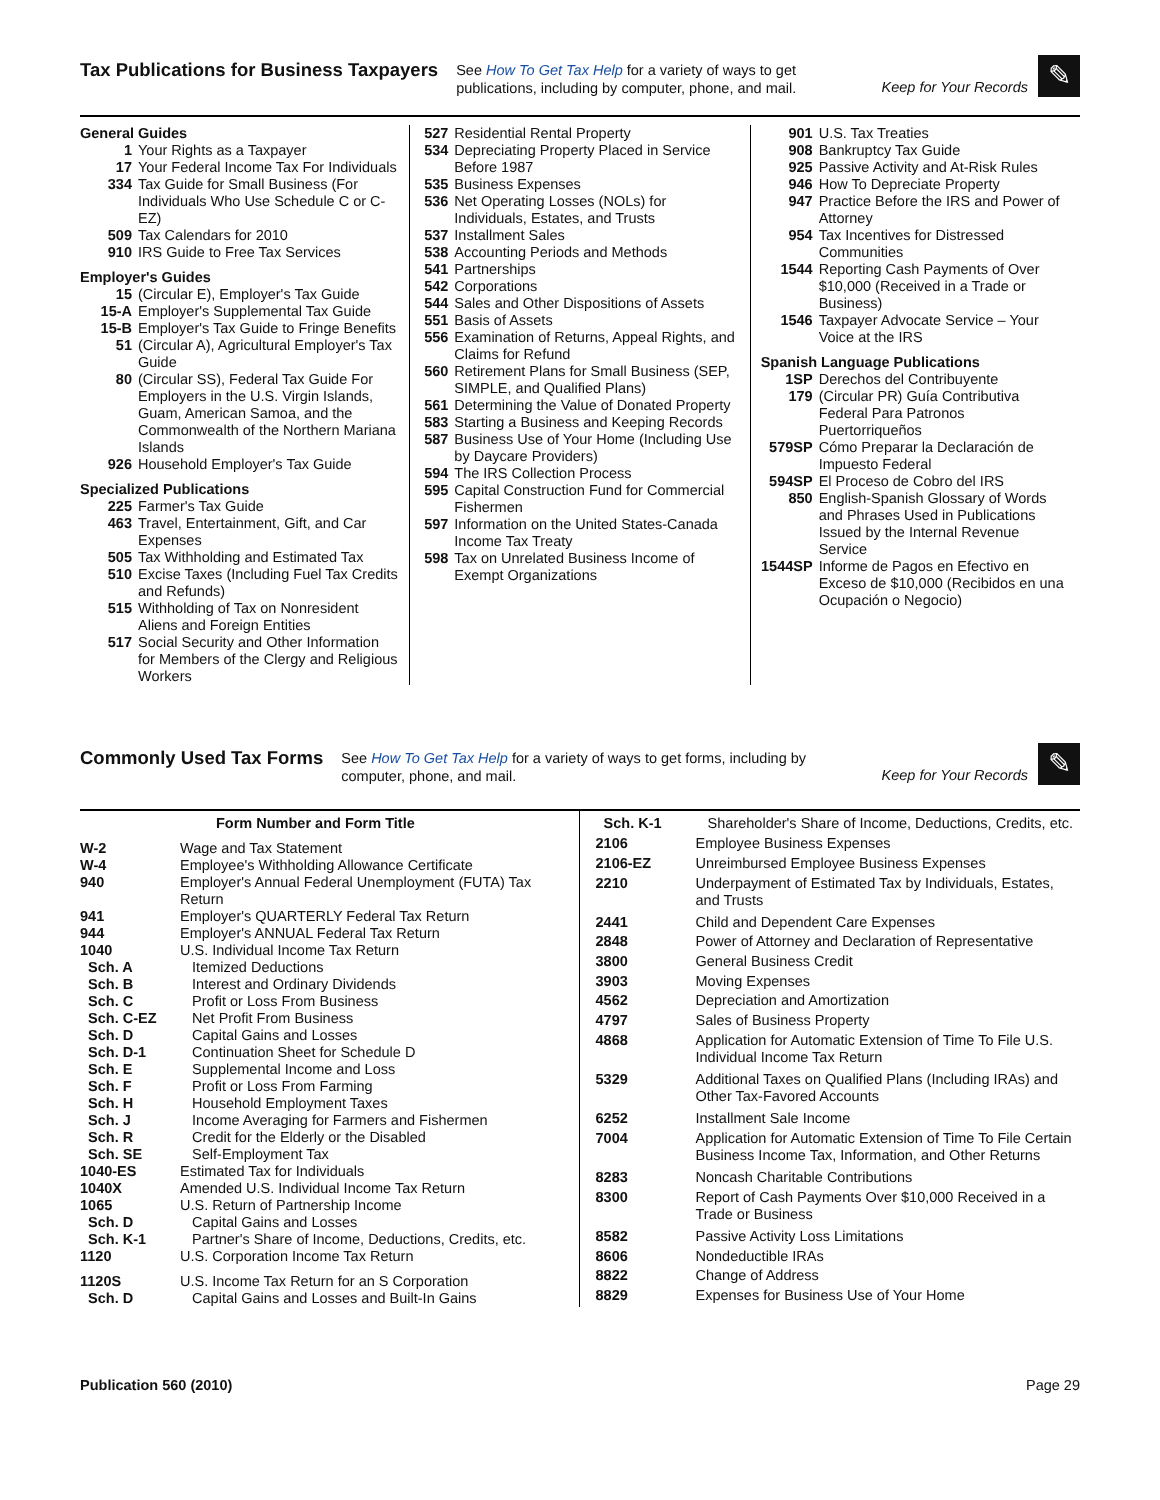Tax Publications for Business Taxpayers
See How To Get Tax Help for a variety of ways to get
publications, including by computer, phone, and mail.
Keep for Your Records
✎
General Guides
1 Your Rights as a Taxpayer
17 Your Federal Income Tax For Individuals
334 Tax Guide for Small Business (For Individuals Who Use Schedule C or C-EZ)
509 Tax Calendars for 2010
910 IRS Guide to Free Tax Services
Employer's Guides
15 (Circular E), Employer's Tax Guide
15-A Employer's Supplemental Tax Guide
15-B Employer's Tax Guide to Fringe Benefits
51 (Circular A), Agricultural Employer's Tax Guide
80 (Circular SS), Federal Tax Guide For Employers in the U.S. Virgin Islands, Guam, American Samoa, and the Commonwealth of the Northern Mariana Islands
926 Household Employer's Tax Guide
Specialized Publications
225 Farmer's Tax Guide
463 Travel, Entertainment, Gift, and Car Expenses
505 Tax Withholding and Estimated Tax
510 Excise Taxes (Including Fuel Tax Credits and Refunds)
515 Withholding of Tax on Nonresident Aliens and Foreign Entities
517 Social Security and Other Information for Members of the Clergy and Religious Workers
527 Residential Rental Property
534 Depreciating Property Placed in Service Before 1987
535 Business Expenses
536 Net Operating Losses (NOLs) for Individuals, Estates, and Trusts
537 Installment Sales
538 Accounting Periods and Methods
541 Partnerships
542 Corporations
544 Sales and Other Dispositions of Assets
551 Basis of Assets
556 Examination of Returns, Appeal Rights, and Claims for Refund
560 Retirement Plans for Small Business (SEP, SIMPLE, and Qualified Plans)
561 Determining the Value of Donated Property
583 Starting a Business and Keeping Records
587 Business Use of Your Home (Including Use by Daycare Providers)
594 The IRS Collection Process
595 Capital Construction Fund for Commercial Fishermen
597 Information on the United States-Canada Income Tax Treaty
598 Tax on Unrelated Business Income of Exempt Organizations
901 U.S. Tax Treaties
908 Bankruptcy Tax Guide
925 Passive Activity and At-Risk Rules
946 How To Depreciate Property
947 Practice Before the IRS and Power of Attorney
954 Tax Incentives for Distressed Communities
1544 Reporting Cash Payments of Over $10,000 (Received in a Trade or Business)
1546 Taxpayer Advocate Service – Your Voice at the IRS
Spanish Language Publications
1SP Derechos del Contribuyente
179 (Circular PR) Guía Contributiva Federal Para Patronos Puertorriqueños
579SP Cómo Preparar la Declaración de Impuesto Federal
594SP El Proceso de Cobro del IRS
850 English-Spanish Glossary of Words and Phrases Used in Publications Issued by the Internal Revenue Service
1544SP Informe de Pagos en Efectivo en Exceso de $10,000 (Recibidos en una Ocupación o Negocio)
Commonly Used Tax Forms
See How To Get Tax Help for a variety of ways to get forms, including by
computer, phone, and mail.
Keep for Your Records
✎
| | Form Number and Form Title |
| --- | --- |
| W-2 | Wage and Tax Statement |
| W-4 | Employee's Withholding Allowance Certificate |
| 940 | Employer's Annual Federal Unemployment (FUTA) Tax Return |
| 941 | Employer's QUARTERLY Federal Tax Return |
| 944 | Employer's ANNUAL Federal Tax Return |
| 1040 | U.S. Individual Income Tax Return |
| Sch. A | Itemized Deductions |
| Sch. B | Interest and Ordinary Dividends |
| Sch. C | Profit or Loss From Business |
| Sch. C-EZ | Net Profit From Business |
| Sch. D | Capital Gains and Losses |
| Sch. D-1 | Continuation Sheet for Schedule D |
| Sch. E | Supplemental Income and Loss |
| Sch. F | Profit or Loss From Farming |
| Sch. H | Household Employment Taxes |
| Sch. J | Income Averaging for Farmers and Fishermen |
| Sch. R | Credit for the Elderly or the Disabled |
| Sch. SE | Self-Employment Tax |
| 1040-ES | Estimated Tax for Individuals |
| 1040X | Amended U.S. Individual Income Tax Return |
| 1065 | U.S. Return of Partnership Income |
| Sch. D | Capital Gains and Losses |
| Sch. K-1 | Partner's Share of Income, Deductions, Credits, etc. |
| 1120 | U.S. Corporation Income Tax Return |
| 1120S | U.S. Income Tax Return for an S Corporation |
| Sch. D | Capital Gains and Losses and Built-In Gains |
| Sch. K-1 | Shareholder's Share of Income, Deductions, Credits, etc. |
| 2106 | Employee Business Expenses |
| 2106-EZ | Unreimbursed Employee Business Expenses |
| 2210 | Underpayment of Estimated Tax by Individuals, Estates, and Trusts |
| 2441 | Child and Dependent Care Expenses |
| 2848 | Power of Attorney and Declaration of Representative |
| 3800 | General Business Credit |
| 3903 | Moving Expenses |
| 4562 | Depreciation and Amortization |
| 4797 | Sales of Business Property |
| 4868 | Application for Automatic Extension of Time To File U.S. Individual Income Tax Return |
| 5329 | Additional Taxes on Qualified Plans (Including IRAs) and Other Tax-Favored Accounts |
| 6252 | Installment Sale Income |
| 7004 | Application for Automatic Extension of Time To File Certain Business Income Tax, Information, and Other Returns |
| 8283 | Noncash Charitable Contributions |
| 8300 | Report of Cash Payments Over $10,000 Received in a Trade or Business |
| 8582 | Passive Activity Loss Limitations |
| 8606 | Nondeductible IRAs |
| 8822 | Change of Address |
| 8829 | Expenses for Business Use of Your Home |
Publication 560 (2010) Page 29